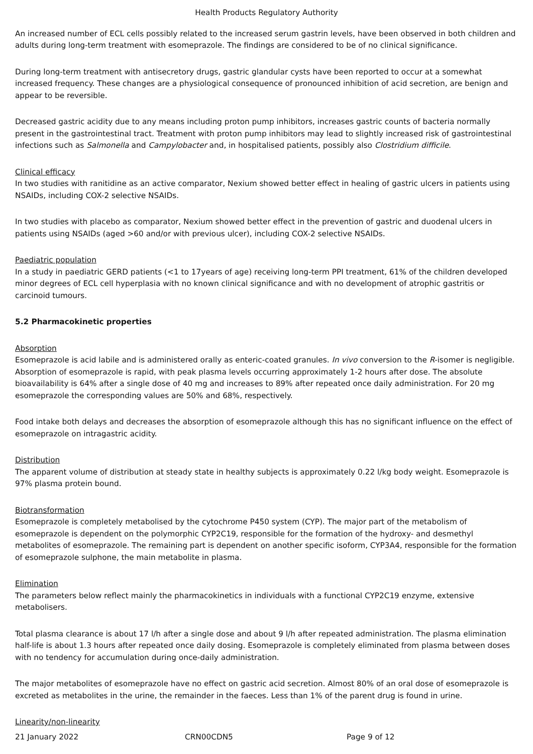Health Products Regulatory Authority
An increased number of ECL cells possibly related to the increased serum gastrin levels, have been observed in both children and adults during long-term treatment with esomeprazole. The findings are considered to be of no clinical significance.
During long-term treatment with antisecretory drugs, gastric glandular cysts have been reported to occur at a somewhat increased frequency. These changes are a physiological consequence of pronounced inhibition of acid secretion, are benign and appear to be reversible.
Decreased gastric acidity due to any means including proton pump inhibitors, increases gastric counts of bacteria normally present in the gastrointestinal tract. Treatment with proton pump inhibitors may lead to slightly increased risk of gastrointestinal infections such as Salmonella and Campylobacter and, in hospitalised patients, possibly also Clostridium difficile.
Clinical efficacy
In two studies with ranitidine as an active comparator, Nexium showed better effect in healing of gastric ulcers in patients using NSAIDs, including COX-2 selective NSAIDs.
In two studies with placebo as comparator, Nexium showed better effect in the prevention of gastric and duodenal ulcers in patients using NSAIDs (aged >60 and/or with previous ulcer), including COX-2 selective NSAIDs.
Paediatric population
In a study in paediatric GERD patients (<1 to 17years of age) receiving long-term PPI treatment, 61% of the children developed minor degrees of ECL cell hyperplasia with no known clinical significance and with no development of atrophic gastritis or carcinoid tumours.
5.2 Pharmacokinetic properties
Absorption
Esomeprazole is acid labile and is administered orally as enteric-coated granules. In vivo conversion to the R-isomer is negligible. Absorption of esomeprazole is rapid, with peak plasma levels occurring approximately 1-2 hours after dose. The absolute bioavailability is 64% after a single dose of 40 mg and increases to 89% after repeated once daily administration. For 20 mg esomeprazole the corresponding values are 50% and 68%, respectively.
Food intake both delays and decreases the absorption of esomeprazole although this has no significant influence on the effect of esomeprazole on intragastric acidity.
Distribution
The apparent volume of distribution at steady state in healthy subjects is approximately 0.22 l/kg body weight. Esomeprazole is 97% plasma protein bound.
Biotransformation
Esomeprazole is completely metabolised by the cytochrome P450 system (CYP). The major part of the metabolism of esomeprazole is dependent on the polymorphic CYP2C19, responsible for the formation of the hydroxy- and desmethyl metabolites of esomeprazole. The remaining part is dependent on another specific isoform, CYP3A4, responsible for the formation of esomeprazole sulphone, the main metabolite in plasma.
Elimination
The parameters below reflect mainly the pharmacokinetics in individuals with a functional CYP2C19 enzyme, extensive metabolisers.
Total plasma clearance is about 17 l/h after a single dose and about 9 l/h after repeated administration. The plasma elimination half-life is about 1.3 hours after repeated once daily dosing. Esomeprazole is completely eliminated from plasma between doses with no tendency for accumulation during once-daily administration.
The major metabolites of esomeprazole have no effect on gastric acid secretion. Almost 80% of an oral dose of esomeprazole is excreted as metabolites in the urine, the remainder in the faeces. Less than 1% of the parent drug is found in urine.
Linearity/non-linearity
21 January 2022 CRN00CDN5 Page 9 of 12